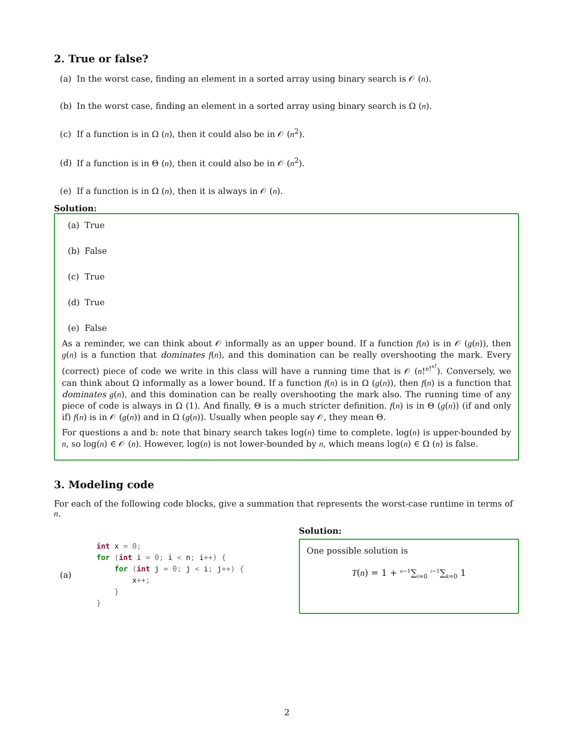2. True or false?
(a) In the worst case, finding an element in a sorted array using binary search is 𝒪 (n).
(b) In the worst case, finding an element in a sorted array using binary search is Ω (n).
(c) If a function is in Ω (n), then it could also be in 𝒪 (n<sup>2</sup>).
(d) If a function is in Θ (n), then it could also be in 𝒪 (n<sup>2</sup>).
(e) If a function is in Ω (n), then it is always in 𝒪 (n).
Solution:
(a) True
(b) False
(c) True
(d) True
(e) False
As a reminder, we can think about 𝒪 informally as an upper bound. If a function f(n) is in 𝒪 (g(n)), then g(n) is a function that dominates f(n), and this domination can be really overshooting the mark. Every (correct) piece of code we write in this class will have a running time that is 𝒪 (n!<sup>n!<sup>n!</sup></sup>). Conversely, we can think about Ω informally as a lower bound. If a function f(n) is in Ω (g(n)), then f(n) is a function that dominates g(n), and this domination can be really overshooting the mark also. The running time of any piece of code is always in Ω (1). And finally, Θ is a much stricter definition. f(n) is in Θ (g(n)) (if and only if) f(n) is in 𝒪 (g(n)) and in Ω (g(n)). Usually when people say 𝒪, they mean Θ.
For questions a and b: note that binary search takes log(n) time to complete. log(n) is upper-bounded by n, so log(n) ∈ 𝒪 (n). However, log(n) is not lower-bounded by n, which means log(n) ∈ Ω (n) is false.
3. Modeling code
For each of the following code blocks, give a summation that represents the worst-case runtime in terms of n.
(a)
int x = 0;
for (int i = 0; i < n; i++) {
    for (int j = 0; j < i; j++) {
        x++;
    }
}
Solution:
One possible solution is
T(n) = 1 + <sup>n−1</sup>∑<sub>i=0</sub> <sup>i−1</sup>∑<sub>k=0</sub> 1
2